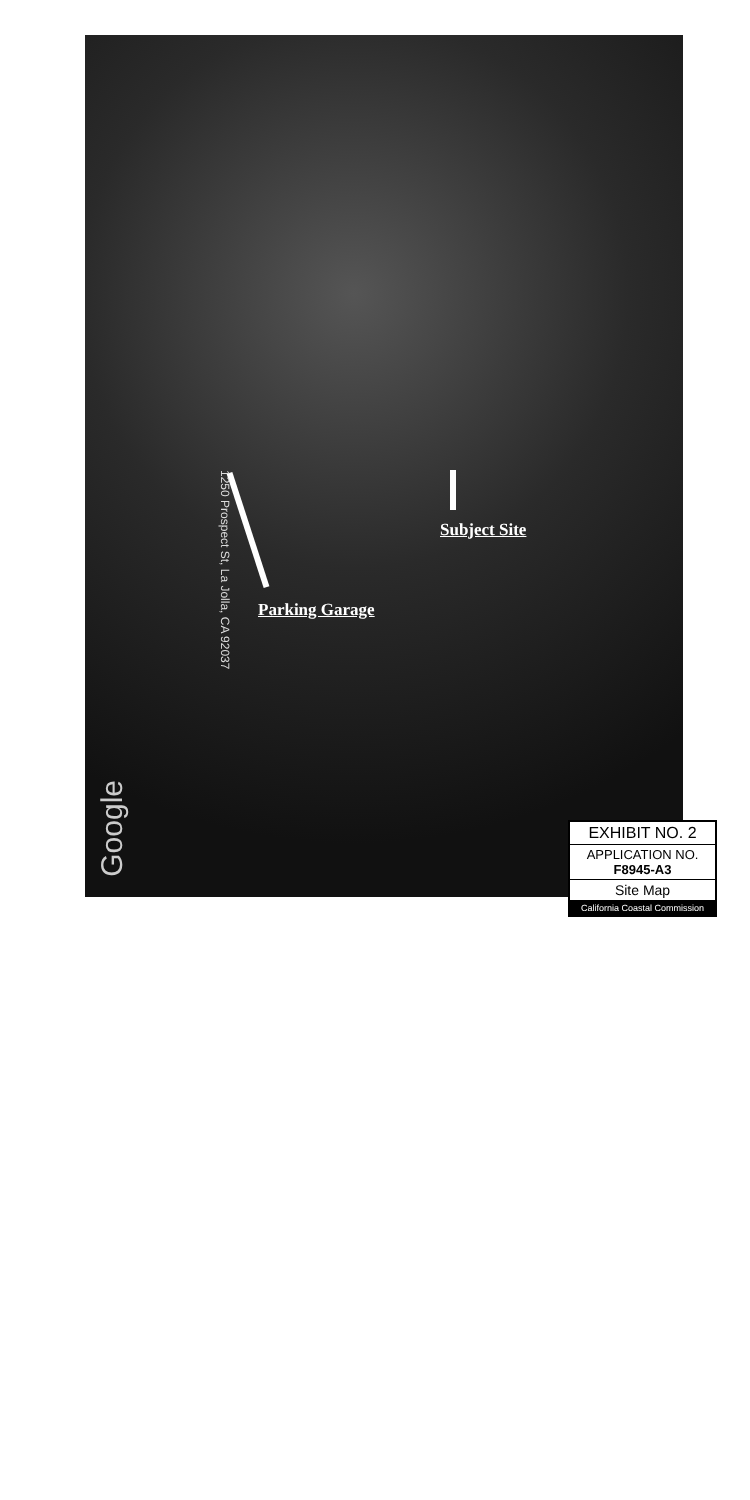Subject Site
Parking Garage
1250 Prospect St, La Jolla, CA 92037
Google
EXHIBIT NO. 2
APPLICATION NO.
F8945-A3
Site Map
California Coastal Commission